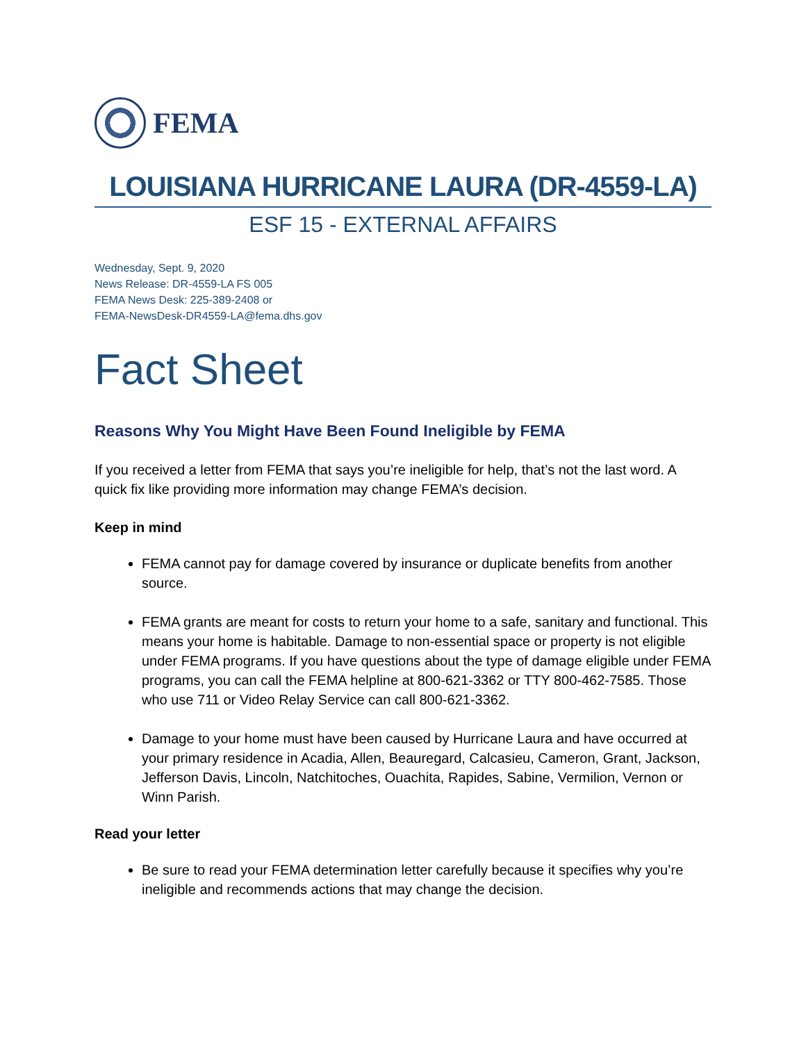FEMA
LOUISIANA HURRICANE LAURA (DR-4559-LA)
ESF 15 - EXTERNAL AFFAIRS
Wednesday, Sept. 9, 2020
News Release: DR-4559-LA FS 005
FEMA News Desk: 225-389-2408 or
FEMA-NewsDesk-DR4559-LA@fema.dhs.gov
Fact Sheet
Reasons Why You Might Have Been Found Ineligible by FEMA
If you received a letter from FEMA that says you’re ineligible for help, that’s not the last word. A quick fix like providing more information may change FEMA’s decision.
Keep in mind
FEMA cannot pay for damage covered by insurance or duplicate benefits from another source.
FEMA grants are meant for costs to return your home to a safe, sanitary and functional. This means your home is habitable. Damage to non-essential space or property is not eligible under FEMA programs. If you have questions about the type of damage eligible under FEMA programs, you can call the FEMA helpline at 800-621-3362 or TTY 800-462-7585. Those who use 711 or Video Relay Service can call 800-621-3362.
Damage to your home must have been caused by Hurricane Laura and have occurred at your primary residence in Acadia, Allen, Beauregard, Calcasieu, Cameron, Grant, Jackson, Jefferson Davis, Lincoln, Natchitoches, Ouachita, Rapides, Sabine, Vermilion, Vernon or Winn Parish.
Read your letter
Be sure to read your FEMA determination letter carefully because it specifies why you’re ineligible and recommends actions that may change the decision.